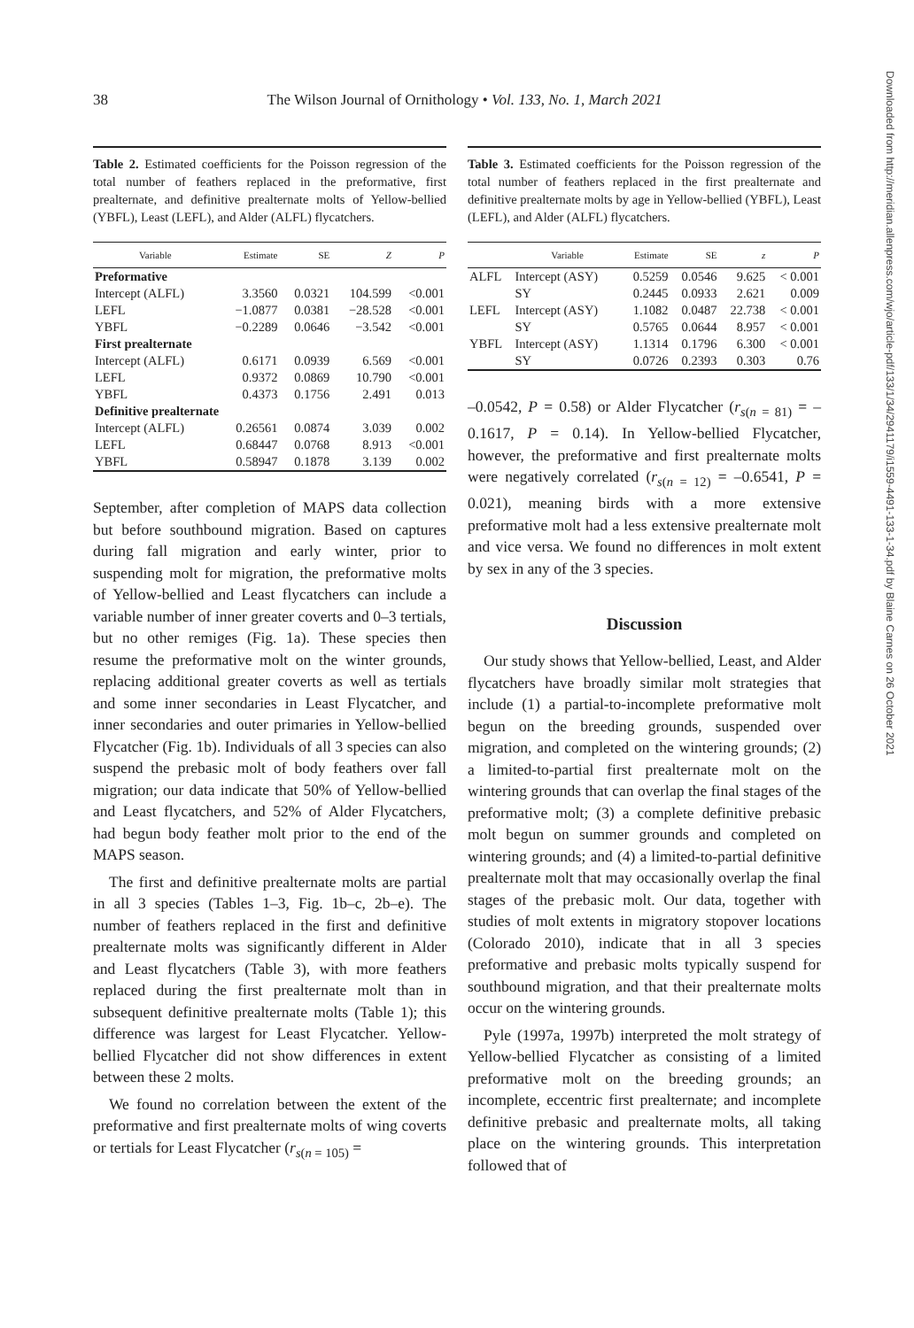38
The Wilson Journal of Ornithology • Vol. 133, No. 1, March 2021
Table 2. Estimated coefficients for the Poisson regression of the total number of feathers replaced in the preformative, first prealternate, and definitive prealternate molts of Yellow-bellied (YBFL), Least (LEFL), and Alder (ALFL) flycatchers.
| Variable | Estimate | SE | Z | P |
| --- | --- | --- | --- | --- |
| Preformative | | | | |
| Intercept (ALFL) | 3.3560 | 0.0321 | 104.599 | <0.001 |
| LEFL | −1.0877 | 0.0381 | −28.528 | <0.001 |
| YBFL | −0.2289 | 0.0646 | −3.542 | <0.001 |
| First prealternate | | | | |
| Intercept (ALFL) | 0.6171 | 0.0939 | 6.569 | <0.001 |
| LEFL | 0.9372 | 0.0869 | 10.790 | <0.001 |
| YBFL | 0.4373 | 0.1756 | 2.491 | 0.013 |
| Definitive prealternate | | | | |
| Intercept (ALFL) | 0.26561 | 0.0874 | 3.039 | 0.002 |
| LEFL | 0.68447 | 0.0768 | 8.913 | <0.001 |
| YBFL | 0.58947 | 0.1878 | 3.139 | 0.002 |
September, after completion of MAPS data collection but before southbound migration. Based on captures during fall migration and early winter, prior to suspending molt for migration, the preformative molts of Yellow-bellied and Least flycatchers can include a variable number of inner greater coverts and 0–3 tertials, but no other remiges (Fig. 1a). These species then resume the preformative molt on the winter grounds, replacing additional greater coverts as well as tertials and some inner secondaries in Least Flycatcher, and inner secondaries and outer primaries in Yellow-bellied Flycatcher (Fig. 1b). Individuals of all 3 species can also suspend the prebasic molt of body feathers over fall migration; our data indicate that 50% of Yellow-bellied and Least flycatchers, and 52% of Alder Flycatchers, had begun body feather molt prior to the end of the MAPS season.
The first and definitive prealternate molts are partial in all 3 species (Tables 1–3, Fig. 1b–c, 2b–e). The number of feathers replaced in the first and definitive prealternate molts was significantly different in Alder and Least flycatchers (Table 3), with more feathers replaced during the first prealternate molt than in subsequent definitive prealternate molts (Table 1); this difference was largest for Least Flycatcher. Yellow-bellied Flycatcher did not show differences in extent between these 2 molts.
We found no correlation between the extent of the preformative and first prealternate molts of wing coverts or tertials for Least Flycatcher (r<sub>s</sub><sub>(n = 105)</sub> =
Table 3. Estimated coefficients for the Poisson regression of the total number of feathers replaced in the first prealternate and definitive prealternate molts by age in Yellow-bellied (YBFL), Least (LEFL), and Alder (ALFL) flycatchers.
| | Variable | Estimate | SE | z | P |
| --- | --- | --- | --- | --- | --- |
| ALFL | Intercept (ASY) | 0.5259 | 0.0546 | 9.625 | < 0.001 |
| | SY | 0.2445 | 0.0933 | 2.621 | 0.009 |
| LEFL | Intercept (ASY) | 1.1082 | 0.0487 | 22.738 | < 0.001 |
| | SY | 0.5765 | 0.0644 | 8.957 | < 0.001 |
| YBFL | Intercept (ASY) | 1.1314 | 0.1796 | 6.300 | < 0.001 |
| | SY | 0.0726 | 0.2393 | 0.303 | 0.76 |
–0.0542, P = 0.58) or Alder Flycatcher (r<sub>s</sub><sub>(n = 81)</sub> = –0.1617, P = 0.14). In Yellow-bellied Flycatcher, however, the preformative and first prealternate molts were negatively correlated (r<sub>s</sub><sub>(n = 12)</sub> = –0.6541, P = 0.021), meaning birds with a more extensive preformative molt had a less extensive prealternate molt and vice versa. We found no differences in molt extent by sex in any of the 3 species.
Discussion
Our study shows that Yellow-bellied, Least, and Alder flycatchers have broadly similar molt strategies that include (1) a partial-to-incomplete preformative molt begun on the breeding grounds, suspended over migration, and completed on the wintering grounds; (2) a limited-to-partial first prealternate molt on the wintering grounds that can overlap the final stages of the preformative molt; (3) a complete definitive prebasic molt begun on summer grounds and completed on wintering grounds; and (4) a limited-to-partial definitive prealternate molt that may occasionally overlap the final stages of the prebasic molt. Our data, together with studies of molt extents in migratory stopover locations (Colorado 2010), indicate that in all 3 species preformative and prebasic molts typically suspend for southbound migration, and that their prealternate molts occur on the wintering grounds.
Pyle (1997a, 1997b) interpreted the molt strategy of Yellow-bellied Flycatcher as consisting of a limited preformative molt on the breeding grounds; an incomplete, eccentric first prealternate; and incomplete definitive prebasic and prealternate molts, all taking place on the wintering grounds. This interpretation followed that of
Downloaded from http://meridian.allenpress.com/wjo/article-pdf/133/1/34/2941179/i1559-4491-133-1-34.pdf by Blaine Carnes on 26 October 2021